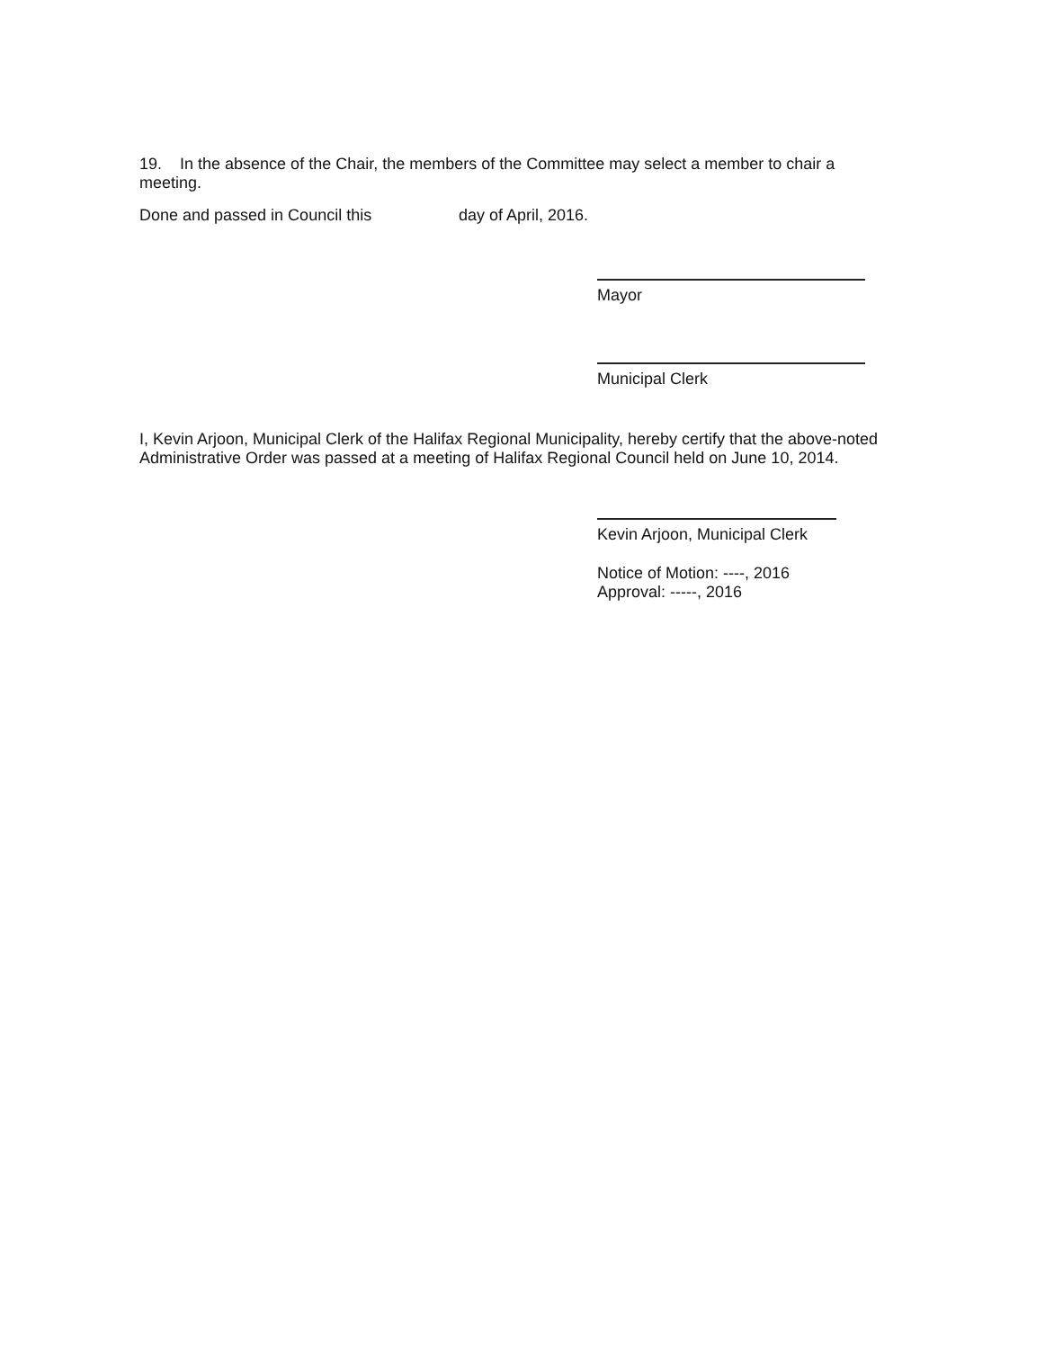19. In the absence of the Chair, the members of the Committee may select a member to chair a meeting.
Done and passed in Council this day of April, 2016.
Mayor
Municipal Clerk
I, Kevin Arjoon, Municipal Clerk of the Halifax Regional Municipality, hereby certify that the above-noted Administrative Order was passed at a meeting of Halifax Regional Council held on June 10, 2014.
Kevin Arjoon, Municipal Clerk
Notice of Motion: ----, 2016
Approval: -----, 2016